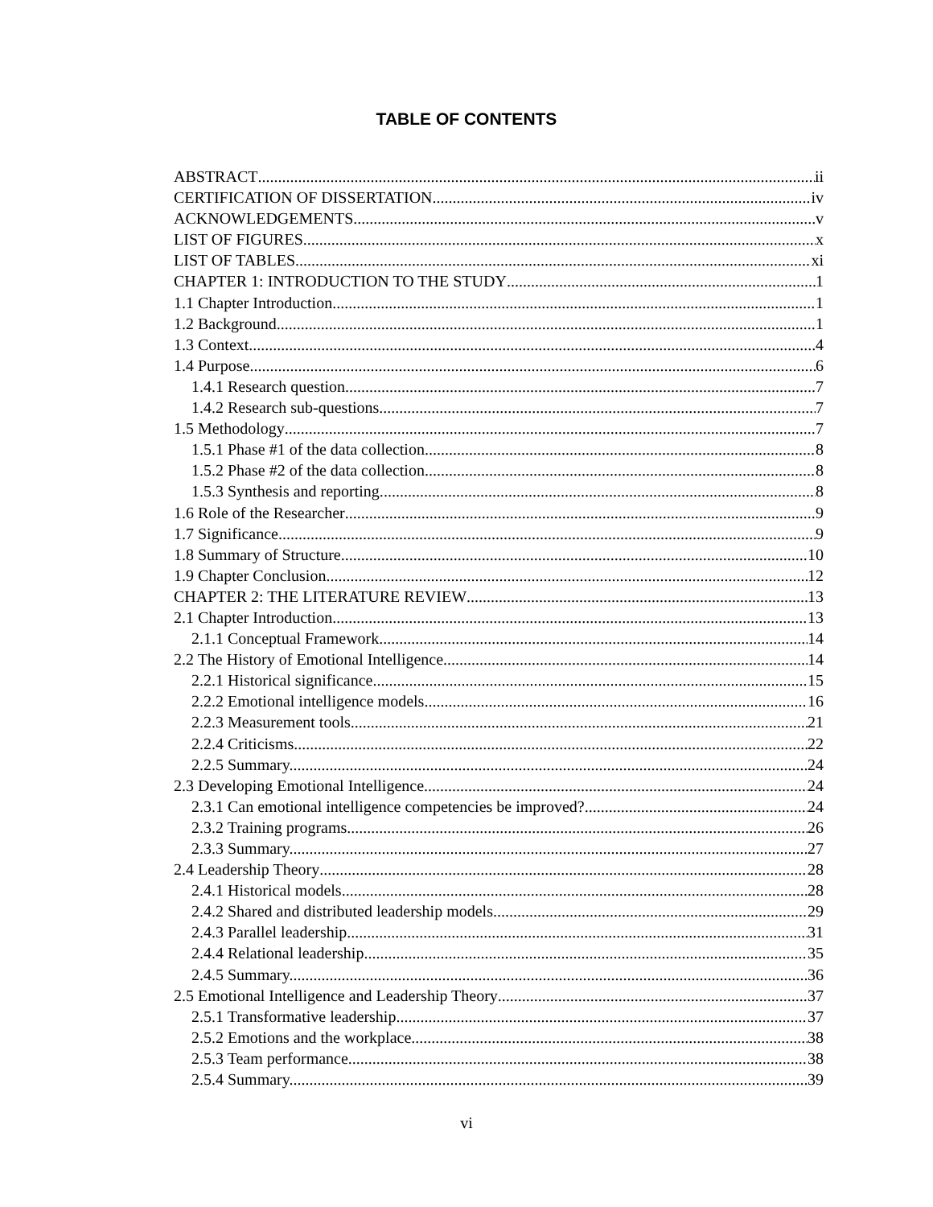TABLE OF CONTENTS
ABSTRACT ii
CERTIFICATION OF DISSERTATION iv
ACKNOWLEDGEMENTS v
LIST OF FIGURES x
LIST OF TABLES xi
CHAPTER 1: INTRODUCTION TO THE STUDY 1
1.1 Chapter Introduction 1
1.2 Background 1
1.3 Context 4
1.4 Purpose 6
1.4.1 Research question 7
1.4.2 Research sub-questions. 7
1.5 Methodology 7
1.5.1 Phase #1 of the data collection. 8
1.5.2 Phase #2 of the data collection. 8
1.5.3 Synthesis and reporting. 8
1.6 Role of the Researcher 9
1.7 Significance 9
1.8 Summary of Structure 10
1.9 Chapter Conclusion 12
CHAPTER 2: THE LITERATURE REVIEW 13
2.1 Chapter Introduction 13
2.1.1 Conceptual Framework. 14
2.2 The History of Emotional Intelligence 14
2.2.1 Historical significance. 15
2.2.2 Emotional intelligence models. 16
2.2.3 Measurement tools. 21
2.2.4 Criticisms. 22
2.2.5 Summary. 24
2.3 Developing Emotional Intelligence 24
2.3.1 Can emotional intelligence competencies be improved? 24
2.3.2 Training programs. 26
2.3.3 Summary. 27
2.4 Leadership Theory 28
2.4.1 Historical models. 28
2.4.2 Shared and distributed leadership models. 29
2.4.3 Parallel leadership. 31
2.4.4 Relational leadership. 35
2.4.5 Summary. 36
2.5 Emotional Intelligence and Leadership Theory 37
2.5.1 Transformative leadership. 37
2.5.2 Emotions and the workplace. 38
2.5.3 Team performance. 38
2.5.4 Summary. 39
vi